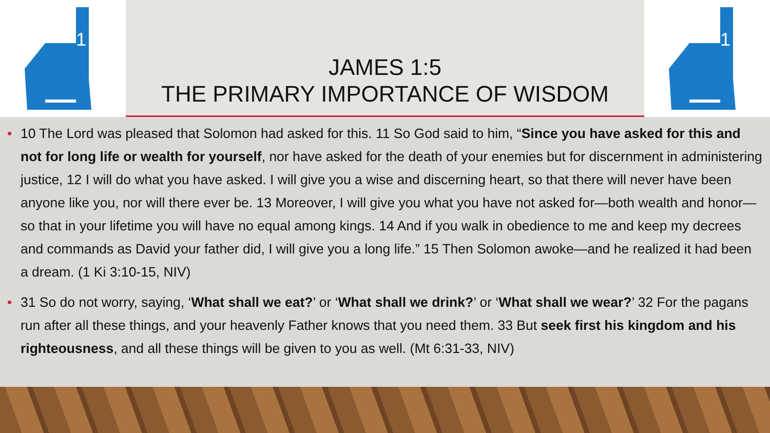1
JAMES 1:5
THE PRIMARY IMPORTANCE OF WISDOM
1
• 10 The Lord was pleased that Solomon had asked for this. 11 So God said to him, “Since you have asked for this and not for long life or wealth for yourself, nor have asked for the death of your enemies but for discernment in administering justice, 12 I will do what you have asked. I will give you a wise and discerning heart, so that there will never have been anyone like you, nor will there ever be. 13 Moreover, I will give you what you have not asked for—both wealth and honor—so that in your lifetime you will have no equal among kings. 14 And if you walk in obedience to me and keep my decrees and commands as David your father did, I will give you a long life.” 15 Then Solomon awoke—and he realized it had been a dream. (1 Ki 3:10-15, NIV)
• 31 So do not worry, saying, ‘What shall we eat?’ or ‘What shall we drink?’ or ‘What shall we wear?’ 32 For the pagans run after all these things, and your heavenly Father knows that you need them. 33 But seek first his kingdom and his righteousness, and all these things will be given to you as well. (Mt 6:31-33, NIV)